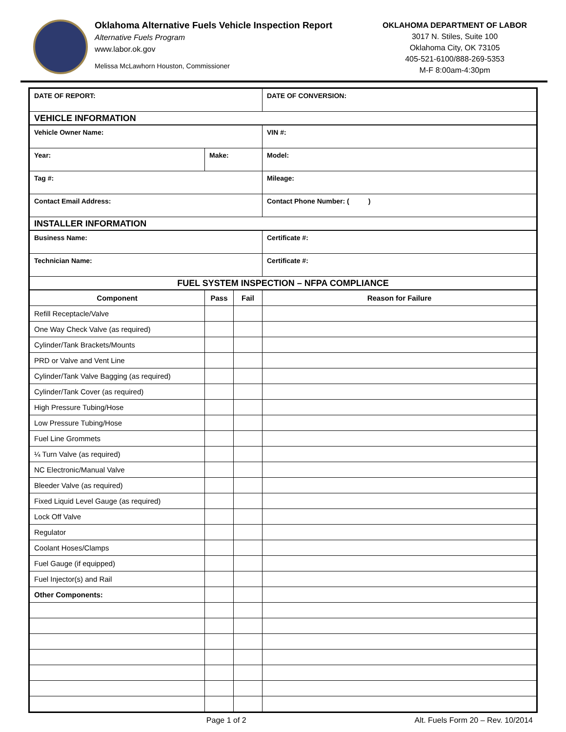Oklahoma Alternative Fuels Vehicle Inspection Report
Alternative Fuels Program
www.labor.ok.gov
Melissa McLawhorn Houston, Commissioner
OKLAHOMA DEPARTMENT OF LABOR
3017 N. Stiles, Suite 100
Oklahoma City, OK 73105
405-521-6100/888-269-5353
M-F 8:00am-4:30pm
| DATE OF REPORT: | | | | DATE OF CONVERSION: | | |
| VEHICLE INFORMATION | | | | | | |
| Vehicle Owner Name: | | | | | VIN #: | |
| Year: | Make: | | | Model: | | |
| Tag #: | | | | Mileage: | | |
| Contact Email Address: | | | | Contact Phone Number: ( ) | | |
| INSTALLER INFORMATION | | | | | | |
| Business Name: | | | | | | Certificate #: |
| Technician Name: | | | | | | Certificate #: |
| FUEL SYSTEM INSPECTION – NFPA COMPLIANCE | | | | | | |
| Component | Pass | Fail | Reason for Failure | | | |
| Refill Receptacle/Valve | | | | | | |
| One Way Check Valve (as required) | | | | | | |
| Cylinder/Tank Brackets/Mounts | | | | | | |
| PRD or Valve and Vent Line | | | | | | |
| Cylinder/Tank Valve Bagging (as required) | | | | | | |
| Cylinder/Tank Cover (as required) | | | | | | |
| High Pressure Tubing/Hose | | | | | | |
| Low Pressure Tubing/Hose | | | | | | |
| Fuel Line Grommets | | | | | | |
| ¼ Turn Valve (as required) | | | | | | |
| NC Electronic/Manual Valve | | | | | | |
| Bleeder Valve (as required) | | | | | | |
| Fixed Liquid Level Gauge (as required) | | | | | | |
| Lock Off Valve | | | | | | |
| Regulator | | | | | | |
| Coolant Hoses/Clamps | | | | | | |
| Fuel Gauge (if equipped) | | | | | | |
| Fuel Injector(s) and Rail | | | | | | |
| Other Components: | | | | | | |
Page 1 of 2 Alt. Fuels Form 20 – Rev. 10/2014